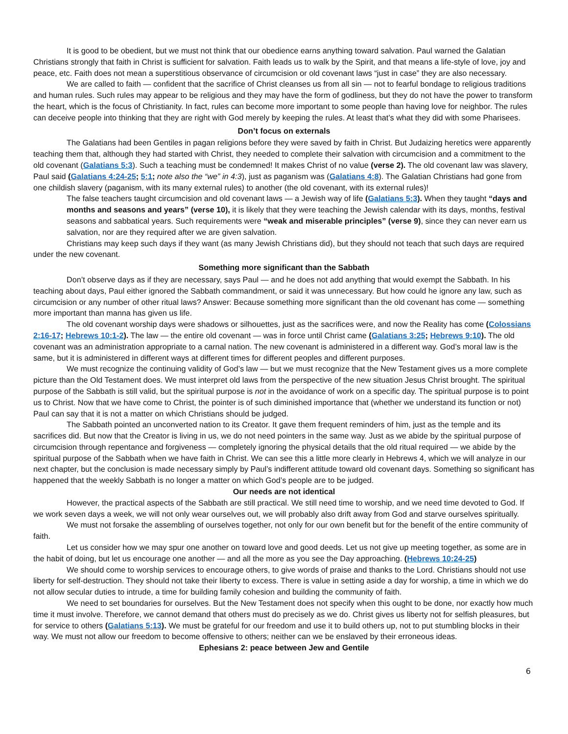It is good to be obedient, but we must not think that our obedience earns anything toward salvation. Paul warned the Galatian Christians strongly that faith in Christ is sufficient for salvation. Faith leads us to walk by the Spirit, and that means a life-style of love, joy and peace, etc. Faith does not mean a superstitious observance of circumcision or old covenant laws “just in case” they are also necessary.
We are called to faith — confident that the sacrifice of Christ cleanses us from all sin — not to fearful bondage to religious traditions and human rules. Such rules may appear to be religious and they may have the form of godliness, but they do not have the power to transform the heart, which is the focus of Christianity. In fact, rules can become more important to some people than having love for neighbor. The rules can deceive people into thinking that they are right with God merely by keeping the rules. At least that’s what they did with some Pharisees.
Don’t focus on externals
The Galatians had been Gentiles in pagan religions before they were saved by faith in Christ. But Judaizing heretics were apparently teaching them that, although they had started with Christ, they needed to complete their salvation with circumcision and a commitment to the old covenant (Galatians 5:3). Such a teaching must be condemned! It makes Christ of no value (verse 2). The old covenant law was slavery, Paul said (Galatians 4:24-25; 5:1; note also the “we” in 4:3), just as paganism was (Galatians 4:8). The Galatian Christians had gone from one childish slavery (paganism, with its many external rules) to another (the old covenant, with its external rules)!
The false teachers taught circumcision and old covenant laws — a Jewish way of life (Galatians 5:3). When they taught “days and months and seasons and years” (verse 10), it is likely that they were teaching the Jewish calendar with its days, months, festival seasons and sabbatical years. Such requirements were “weak and miserable principles” (verse 9), since they can never earn us salvation, nor are they required after we are given salvation.
Christians may keep such days if they want (as many Jewish Christians did), but they should not teach that such days are required under the new covenant.
Something more significant than the Sabbath
Don’t observe days as if they are necessary, says Paul — and he does not add anything that would exempt the Sabbath. In his teaching about days, Paul either ignored the Sabbath commandment, or said it was unnecessary. But how could he ignore any law, such as circumcision or any number of other ritual laws? Answer: Because something more significant than the old covenant has come — something more important than manna has given us life.
The old covenant worship days were shadows or silhouettes, just as the sacrifices were, and now the Reality has come (Colossians 2:16-17; Hebrews 10:1-2). The law — the entire old covenant — was in force until Christ came (Galatians 3:25; Hebrews 9:10). The old covenant was an administration appropriate to a carnal nation. The new covenant is administered in a different way. God’s moral law is the same, but it is administered in different ways at different times for different peoples and different purposes.
We must recognize the continuing validity of God’s law — but we must recognize that the New Testament gives us a more complete picture than the Old Testament does. We must interpret old laws from the perspective of the new situation Jesus Christ brought. The spiritual purpose of the Sabbath is still valid, but the spiritual purpose is not in the avoidance of work on a specific day. The spiritual purpose is to point us to Christ. Now that we have come to Christ, the pointer is of such diminished importance that (whether we understand its function or not) Paul can say that it is not a matter on which Christians should be judged.
The Sabbath pointed an unconverted nation to its Creator. It gave them frequent reminders of him, just as the temple and its sacrifices did. But now that the Creator is living in us, we do not need pointers in the same way. Just as we abide by the spiritual purpose of circumcision through repentance and forgiveness — completely ignoring the physical details that the old ritual required — we abide by the spiritual purpose of the Sabbath when we have faith in Christ. We can see this a little more clearly in Hebrews 4, which we will analyze in our next chapter, but the conclusion is made necessary simply by Paul’s indifferent attitude toward old covenant days. Something so significant has happened that the weekly Sabbath is no longer a matter on which God’s people are to be judged.
Our needs are not identical
However, the practical aspects of the Sabbath are still practical. We still need time to worship, and we need time devoted to God. If we work seven days a week, we will not only wear ourselves out, we will probably also drift away from God and starve ourselves spiritually.
We must not forsake the assembling of ourselves together, not only for our own benefit but for the benefit of the entire community of faith.
Let us consider how we may spur one another on toward love and good deeds. Let us not give up meeting together, as some are in the habit of doing, but let us encourage one another — and all the more as you see the Day approaching. (Hebrews 10:24-25)
We should come to worship services to encourage others, to give words of praise and thanks to the Lord. Christians should not use liberty for self-destruction. They should not take their liberty to excess. There is value in setting aside a day for worship, a time in which we do not allow secular duties to intrude, a time for building family cohesion and building the community of faith.
We need to set boundaries for ourselves. But the New Testament does not specify when this ought to be done, nor exactly how much time it must involve. Therefore, we cannot demand that others must do precisely as we do. Christ gives us liberty not for selfish pleasures, but for service to others (Galatians 5:13). We must be grateful for our freedom and use it to build others up, not to put stumbling blocks in their way. We must not allow our freedom to become offensive to others; neither can we be enslaved by their erroneous ideas.
Ephesians 2: peace between Jew and Gentile
6